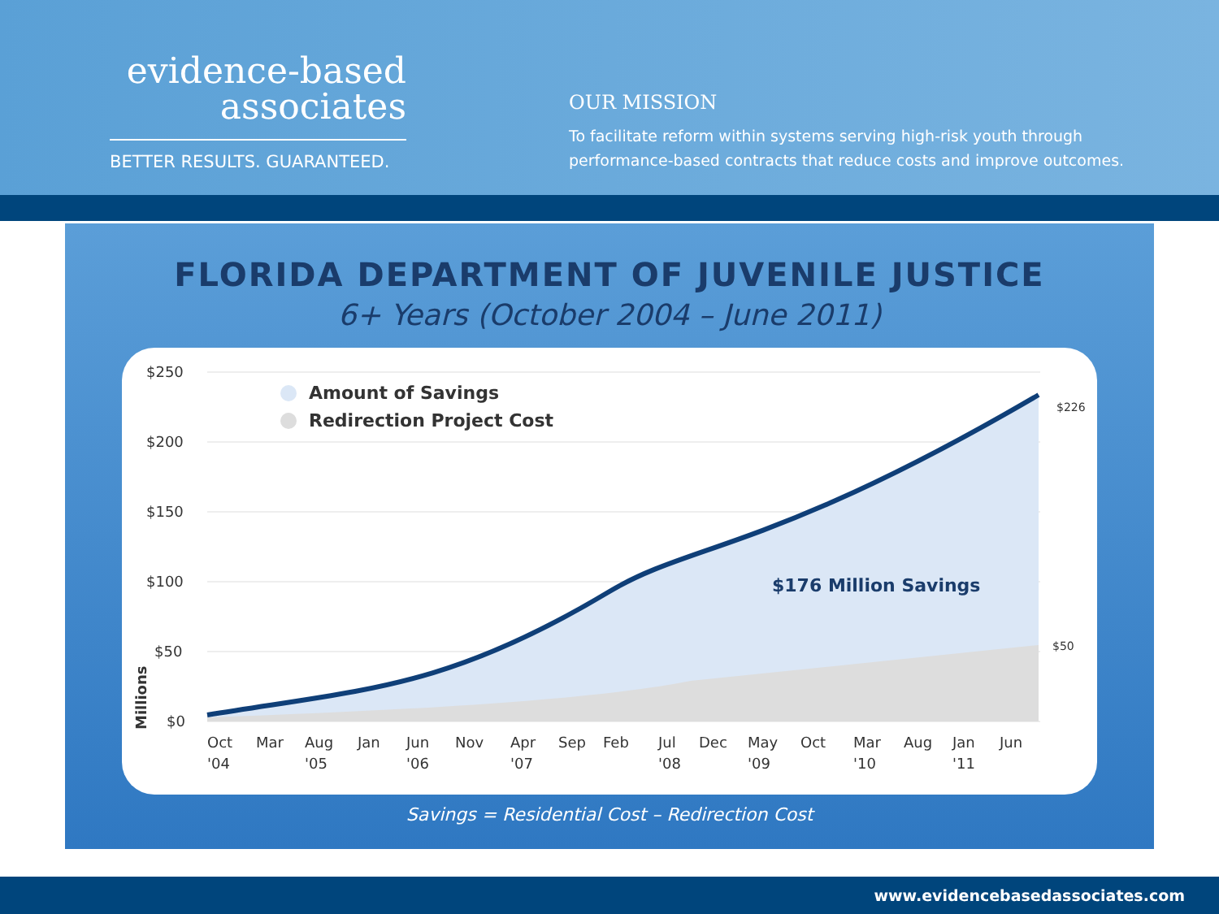evidence-based
associates
BETTER RESULTS. GUARANTEED.
OUR MISSION
To facilitate reform within systems serving high-risk youth through
performance-based contracts that reduce costs and improve outcomes.
FLORIDA DEPARTMENT OF JUVENILE JUSTICE
6+ Years (October 2004 – June 2011)
$250
$200
$150
$100
$50
$0
Millions
Amount of Savings
Redirection Project Cost
$176 Million Savings
$226
$50
Oct
Mar
Aug
Jan
Jun
Nov
Apr
Sep
Feb
Jul
Dec
May
Oct
Mar
Aug
Jan
Jun
'04
'05
'06
'07
'08
'09
'10
'11
Savings = Residential Cost – Redirection Cost
www.evidencebasedassociates.com